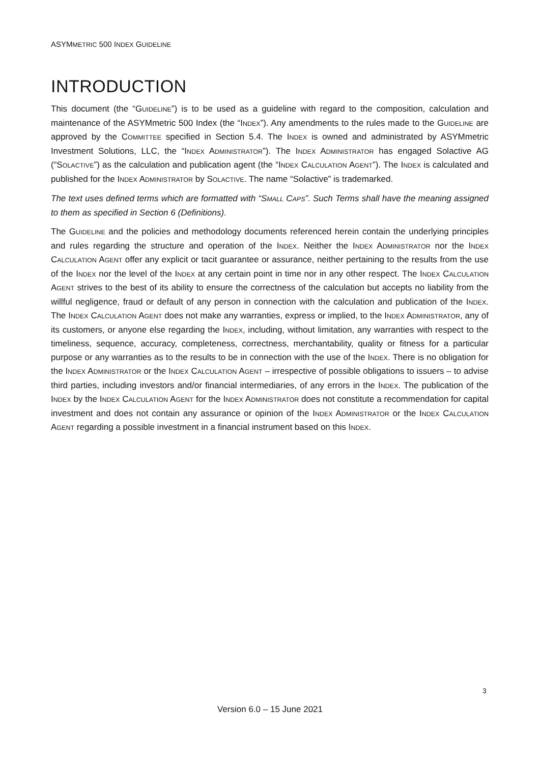ASYMMETRIC 500 INDEX GUIDELINE
INTRODUCTION
This document (the “GUIDELINE”) is to be used as a guideline with regard to the composition, calculation and maintenance of the ASYMmetric 500 Index (the “INDEX”). Any amendments to the rules made to the GUIDELINE are approved by the COMMITTEE specified in Section 5.4. The INDEX is owned and administrated by ASYMmetric Investment Solutions, LLC, the “INDEX ADMINISTRATOR”). The INDEX ADMINISTRATOR has engaged Solactive AG (“SOLACTIVE”) as the calculation and publication agent (the “INDEX CALCULATION AGENT”). The INDEX is calculated and published for the INDEX ADMINISTRATOR by SOLACTIVE. The name “Solactive” is trademarked.
The text uses defined terms which are formatted with “SMALL CAPS”. Such Terms shall have the meaning assigned to them as specified in Section 6 (Definitions).
The GUIDELINE and the policies and methodology documents referenced herein contain the underlying principles and rules regarding the structure and operation of the INDEX. Neither the INDEX ADMINISTRATOR nor the INDEX CALCULATION AGENT offer any explicit or tacit guarantee or assurance, neither pertaining to the results from the use of the INDEX nor the level of the INDEX at any certain point in time nor in any other respect. The INDEX CALCULATION AGENT strives to the best of its ability to ensure the correctness of the calculation but accepts no liability from the willful negligence, fraud or default of any person in connection with the calculation and publication of the INDEX. The INDEX CALCULATION AGENT does not make any warranties, express or implied, to the INDEX ADMINISTRATOR, any of its customers, or anyone else regarding the INDEX, including, without limitation, any warranties with respect to the timeliness, sequence, accuracy, completeness, correctness, merchantability, quality or fitness for a particular purpose or any warranties as to the results to be in connection with the use of the INDEX. There is no obligation for the INDEX ADMINISTRATOR or the INDEX CALCULATION AGENT – irrespective of possible obligations to issuers – to advise third parties, including investors and/or financial intermediaries, of any errors in the INDEX. The publication of the INDEX by the INDEX CALCULATION AGENT for the INDEX ADMINISTRATOR does not constitute a recommendation for capital investment and does not contain any assurance or opinion of the INDEX ADMINISTRATOR or the INDEX CALCULATION AGENT regarding a possible investment in a financial instrument based on this INDEX.
3
Version 6.0 – 15 June 2021